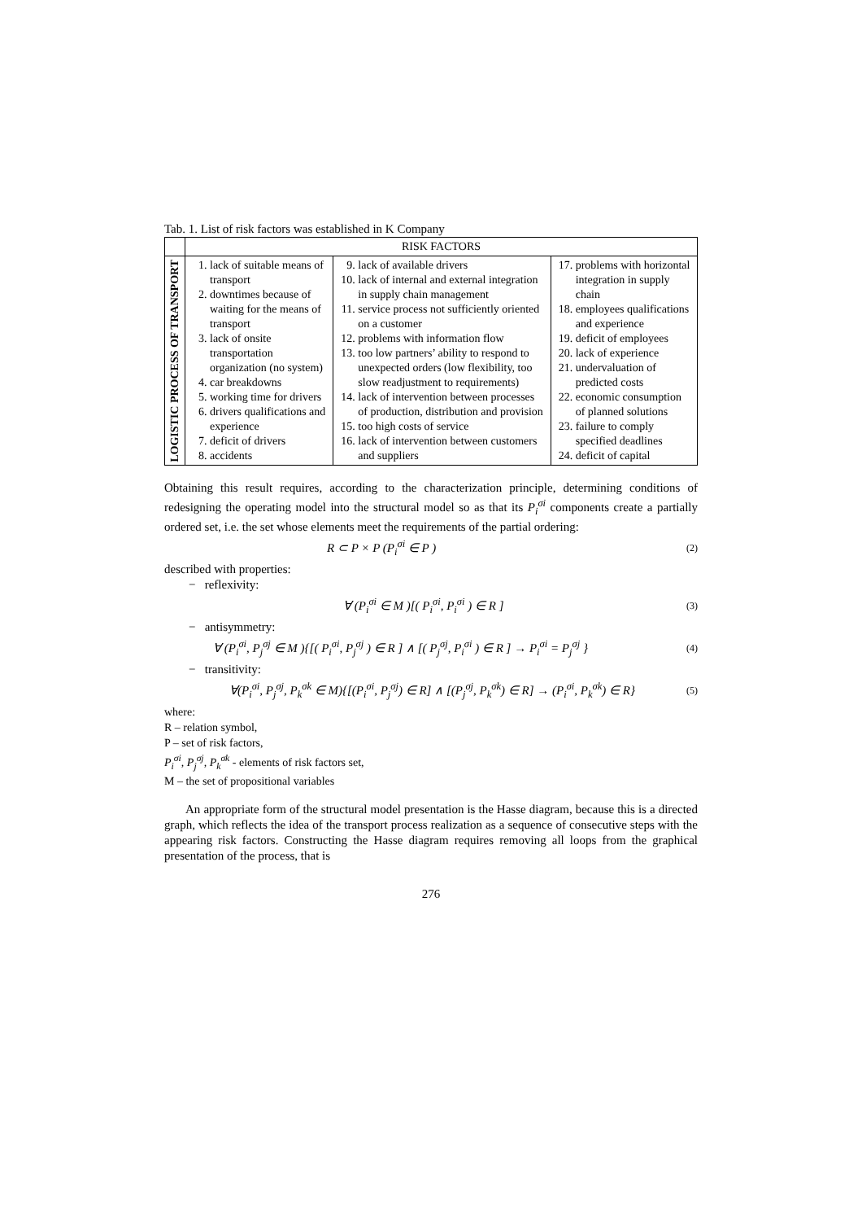Tab. 1. List of risk factors was established in K Company
| | RISK FACTORS | | |
| --- | --- | --- | --- |
| LOGISTIC PROCESS OF TRANSPORT | 1. lack of suitable means of transport 2. downtimes because of waiting for the means of transport 3. lack of onsite transportation organization (no system) 4. car breakdowns 5. working time for drivers 6. drivers qualifications and experience 7. deficit of drivers 8. accidents | 9. lack of available drivers 10. lack of internal and external integration in supply chain management 11. service process not sufficiently oriented on a customer 12. problems with information flow 13. too low partners’ ability to respond to unexpected orders (low flexibility, too slow readjustment to requirements) 14. lack of intervention between processes of production, distribution and provision 15. too high costs of service 16. lack of intervention between customers and suppliers | 17. problems with horizontal integration in supply chain 18. employees qualifications and experience 19. deficit of employees 20. lack of experience 21. undervaluation of predicted costs 22. economic consumption of planned solutions 23. failure to comply specified deadlines 24. deficit of capital |
Obtaining this result requires, according to the characterization principle, determining conditions of redesigning the operating model into the structural model so as that its P<sub>i</sub><sup>σi</sup> components create a partially ordered set, i.e. the set whose elements meet the requirements of the partial ordering:
R ⊂ P × P (P<sub>i</sub><sup>σi</sup> ∈ P ) (2)
described with properties:
− reflexivity:
∀ (P<sub>i</sub><sup>σi</sup> ∈ M )[( P<sub>i</sub><sup>σi</sup>, P<sub>i</sub><sup>σi</sup> ) ∈ R ] (3)
− antisymmetry:
∀ (P<sub>i</sub><sup>σi</sup>, P<sub>j</sub><sup>σj</sup> ∈ M ){[( P<sub>i</sub><sup>σi</sup>, P<sub>j</sub><sup>σj</sup> ) ∈ R ] ∧ [( P<sub>j</sub><sup>σj</sup>, P<sub>i</sub><sup>σi</sup> ) ∈ R ] → P<sub>i</sub><sup>σi</sup> = P<sub>j</sub><sup>σj</sup> } (4)
− transitivity:
∀(P<sub>i</sub><sup>σi</sup>, P<sub>j</sub><sup>σj</sup>, P<sub>k</sub><sup>σk</sup> ∈ M){[(P<sub>i</sub><sup>σi</sup>, P<sub>j</sub><sup>σj</sup>) ∈ R] ∧ [(P<sub>j</sub><sup>σj</sup>, P<sub>k</sub><sup>σk</sup>) ∈ R] → (P<sub>i</sub><sup>σi</sup>, P<sub>k</sub><sup>σk</sup>) ∈ R} (5)
where:
R – relation symbol,
P – set of risk factors,
P<sub>i</sub><sup>σi</sup>, P<sub>j</sub><sup>σj</sup>, P<sub>k</sub><sup>σk</sup> - elements of risk factors set,
M – the set of propositional variables
An appropriate form of the structural model presentation is the Hasse diagram, because this is a directed graph, which reflects the idea of the transport process realization as a sequence of consecutive steps with the appearing risk factors. Constructing the Hasse diagram requires removing all loops from the graphical presentation of the process, that is
276